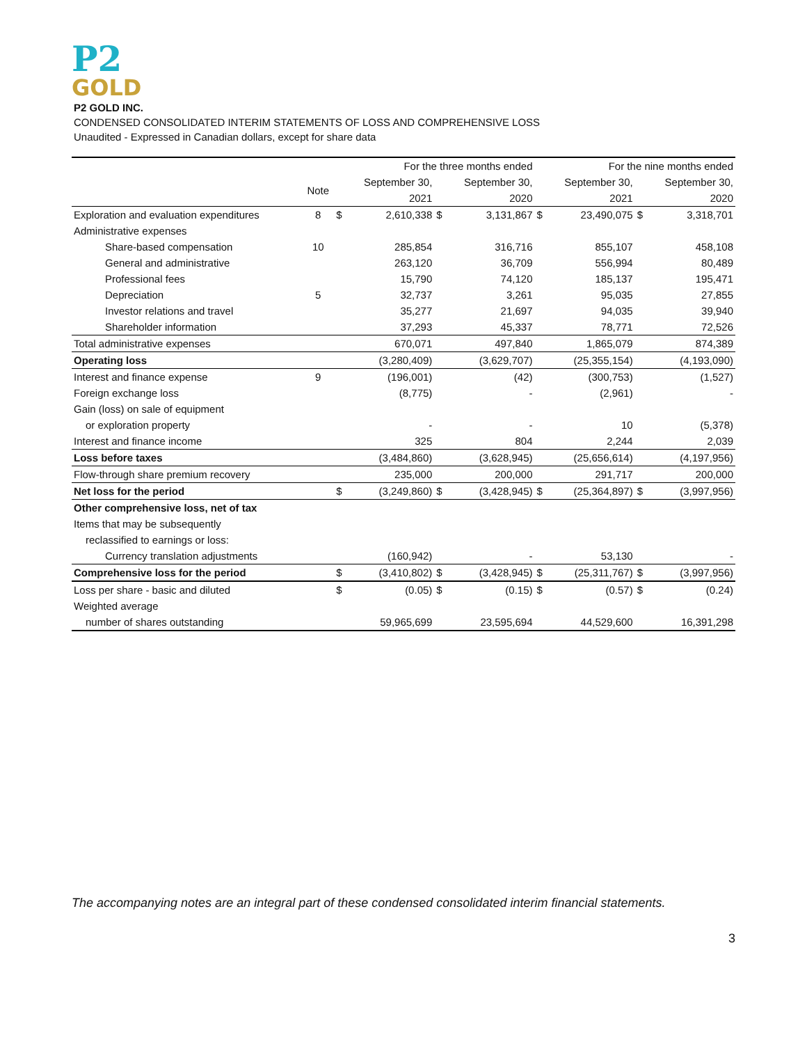P2
GOLD
P2 GOLD INC.
CONDENSED CONSOLIDATED INTERIM STATEMENTS OF LOSS AND COMPREHENSIVE LOSS
Unaudited - Expressed in Canadian dollars, except for share data
| | | | For the three months ended | | | | For the nine months ended | | |
| --- | --- | --- | --- | --- | --- | --- | --- | --- | --- |
| | Note | | September 30, | | September 30, | | September 30, | | September 30, |
| | | | 2021 | | 2020 | | 2021 | | 2020 |
| Exploration and evaluation expenditures | 8 | $ | 2,610,338 | $ | 3,131,867 | $ | 23,490,075 | $ | 3,318,701 |
| Administrative expenses | | | | | | | | | |
| Share-based compensation | 10 | | 285,854 | | 316,716 | | 855,107 | | 458,108 |
| General and administrative | | | 263,120 | | 36,709 | | 556,994 | | 80,489 |
| Professional fees | | | 15,790 | | 74,120 | | 185,137 | | 195,471 |
| Depreciation | 5 | | 32,737 | | 3,261 | | 95,035 | | 27,855 |
| Investor relations and travel | | | 35,277 | | 21,697 | | 94,035 | | 39,940 |
| Shareholder information | | | 37,293 | | 45,337 | | 78,771 | | 72,526 |
| Total administrative expenses | | | 670,071 | | 497,840 | | 1,865,079 | | 874,389 |
| Operating loss | | | (3,280,409) | | (3,629,707) | | (25,355,154) | | (4,193,090) |
| Interest and finance expense | 9 | | (196,001) | | (42) | | (300,753) | | (1,527) |
| Foreign exchange loss | | | (8,775) | | - | | (2,961) | | - |
| Gain (loss) on sale of equipment | | | | | | | | | |
| or exploration property | | | - | | - | | 10 | | (5,378) |
| Interest and finance income | | | 325 | | 804 | | 2,244 | | 2,039 |
| Loss before taxes | | | (3,484,860) | | (3,628,945) | | (25,656,614) | | (4,197,956) |
| Flow-through share premium recovery | | | 235,000 | | 200,000 | | 291,717 | | 200,000 |
| Net loss for the period | | $ | (3,249,860) | $ | (3,428,945) | $ | (25,364,897) | $ | (3,997,956) |
| Other comprehensive loss, net of tax | | | | | | | | | |
| Items that may be subsequently | | | | | | | | | |
| reclassified to earnings or loss: | | | | | | | | | |
| Currency translation adjustments | | | (160,942) | | - | | 53,130 | | - |
| Comprehensive loss for the period | | $ | (3,410,802) | $ | (3,428,945) | $ | (25,311,767) | $ | (3,997,956) |
| Loss per share - basic and diluted | | $ | (0.05) | $ | (0.15) | $ | (0.57) | $ | (0.24) |
| Weighted average | | | | | | | | | |
| number of shares outstanding | | | 59,965,699 | | 23,595,694 | | 44,529,600 | | 16,391,298 |
The accompanying notes are an integral part of these condensed consolidated interim financial statements.
3